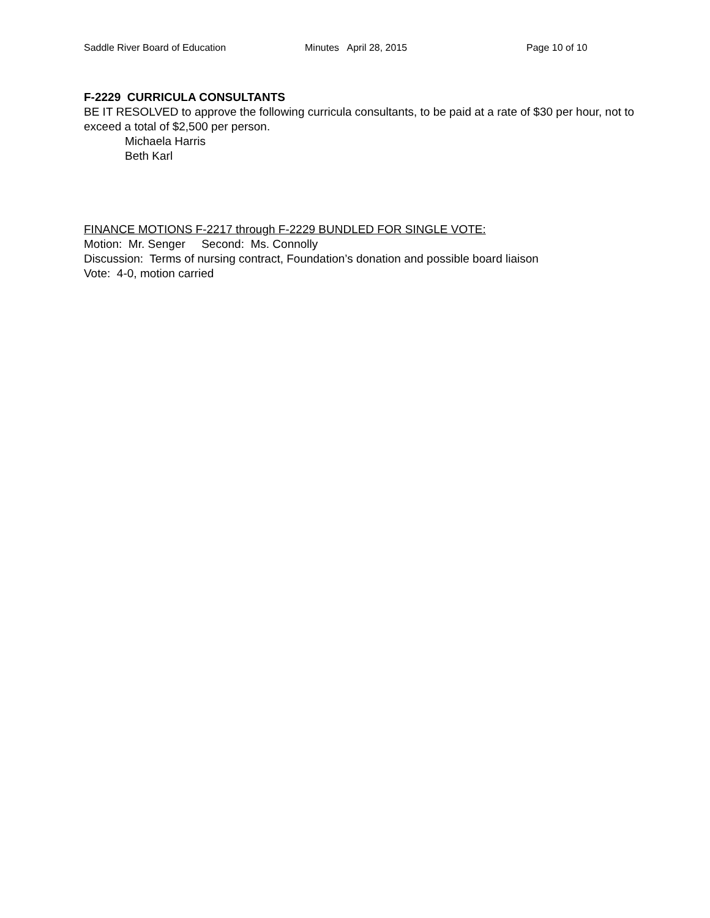Saddle River Board of Education Minutes April 28, 2015 Page 10 of 10
F-2229 CURRICULA CONSULTANTS
BE IT RESOLVED to approve the following curricula consultants, to be paid at a rate of $30 per hour, not to exceed a total of $2,500 per person.
Michaela Harris
Beth Karl
FINANCE MOTIONS F-2217 through F-2229 BUNDLED FOR SINGLE VOTE:
Motion: Mr. Senger Second: Ms. Connolly
Discussion: Terms of nursing contract, Foundation’s donation and possible board liaison
Vote: 4-0, motion carried